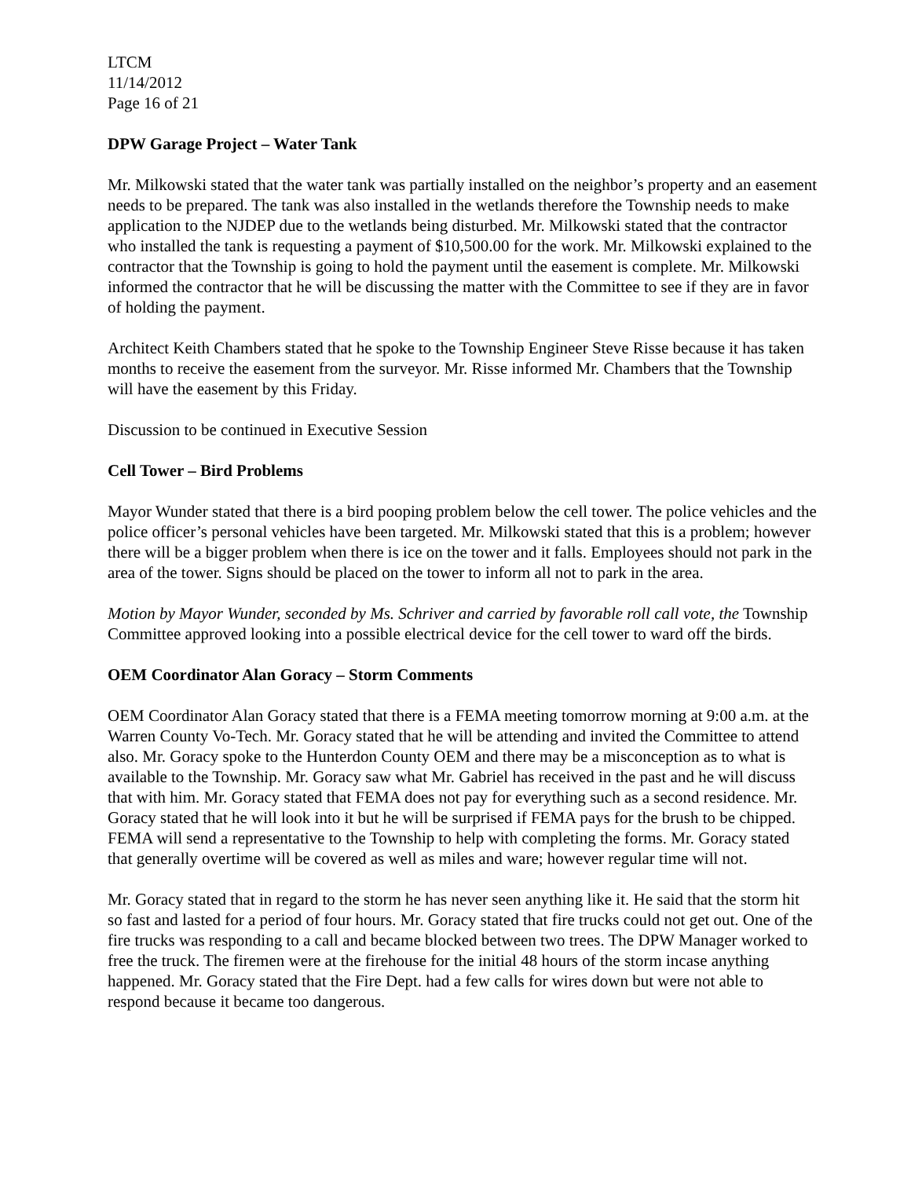LTCM
11/14/2012
Page 16 of 21
DPW Garage Project – Water Tank
Mr. Milkowski stated that the water tank was partially installed on the neighbor’s property and an easement needs to be prepared. The tank was also installed in the wetlands therefore the Township needs to make application to the NJDEP due to the wetlands being disturbed. Mr. Milkowski stated that the contractor who installed the tank is requesting a payment of $10,500.00 for the work. Mr. Milkowski explained to the contractor that the Township is going to hold the payment until the easement is complete. Mr. Milkowski informed the contractor that he will be discussing the matter with the Committee to see if they are in favor of holding the payment.
Architect Keith Chambers stated that he spoke to the Township Engineer Steve Risse because it has taken months to receive the easement from the surveyor. Mr. Risse informed Mr. Chambers that the Township will have the easement by this Friday.
Discussion to be continued in Executive Session
Cell Tower – Bird Problems
Mayor Wunder stated that there is a bird pooping problem below the cell tower. The police vehicles and the police officer’s personal vehicles have been targeted. Mr. Milkowski stated that this is a problem; however there will be a bigger problem when there is ice on the tower and it falls. Employees should not park in the area of the tower. Signs should be placed on the tower to inform all not to park in the area.
Motion by Mayor Wunder, seconded by Ms. Schriver and carried by favorable roll call vote, the Township Committee approved looking into a possible electrical device for the cell tower to ward off the birds.
OEM Coordinator Alan Goracy – Storm Comments
OEM Coordinator Alan Goracy stated that there is a FEMA meeting tomorrow morning at 9:00 a.m. at the Warren County Vo-Tech. Mr. Goracy stated that he will be attending and invited the Committee to attend also. Mr. Goracy spoke to the Hunterdon County OEM and there may be a misconception as to what is available to the Township. Mr. Goracy saw what Mr. Gabriel has received in the past and he will discuss that with him. Mr. Goracy stated that FEMA does not pay for everything such as a second residence. Mr. Goracy stated that he will look into it but he will be surprised if FEMA pays for the brush to be chipped. FEMA will send a representative to the Township to help with completing the forms. Mr. Goracy stated that generally overtime will be covered as well as miles and ware; however regular time will not.
Mr. Goracy stated that in regard to the storm he has never seen anything like it. He said that the storm hit so fast and lasted for a period of four hours. Mr. Goracy stated that fire trucks could not get out. One of the fire trucks was responding to a call and became blocked between two trees. The DPW Manager worked to free the truck. The firemen were at the firehouse for the initial 48 hours of the storm incase anything happened. Mr. Goracy stated that the Fire Dept. had a few calls for wires down but were not able to respond because it became too dangerous.